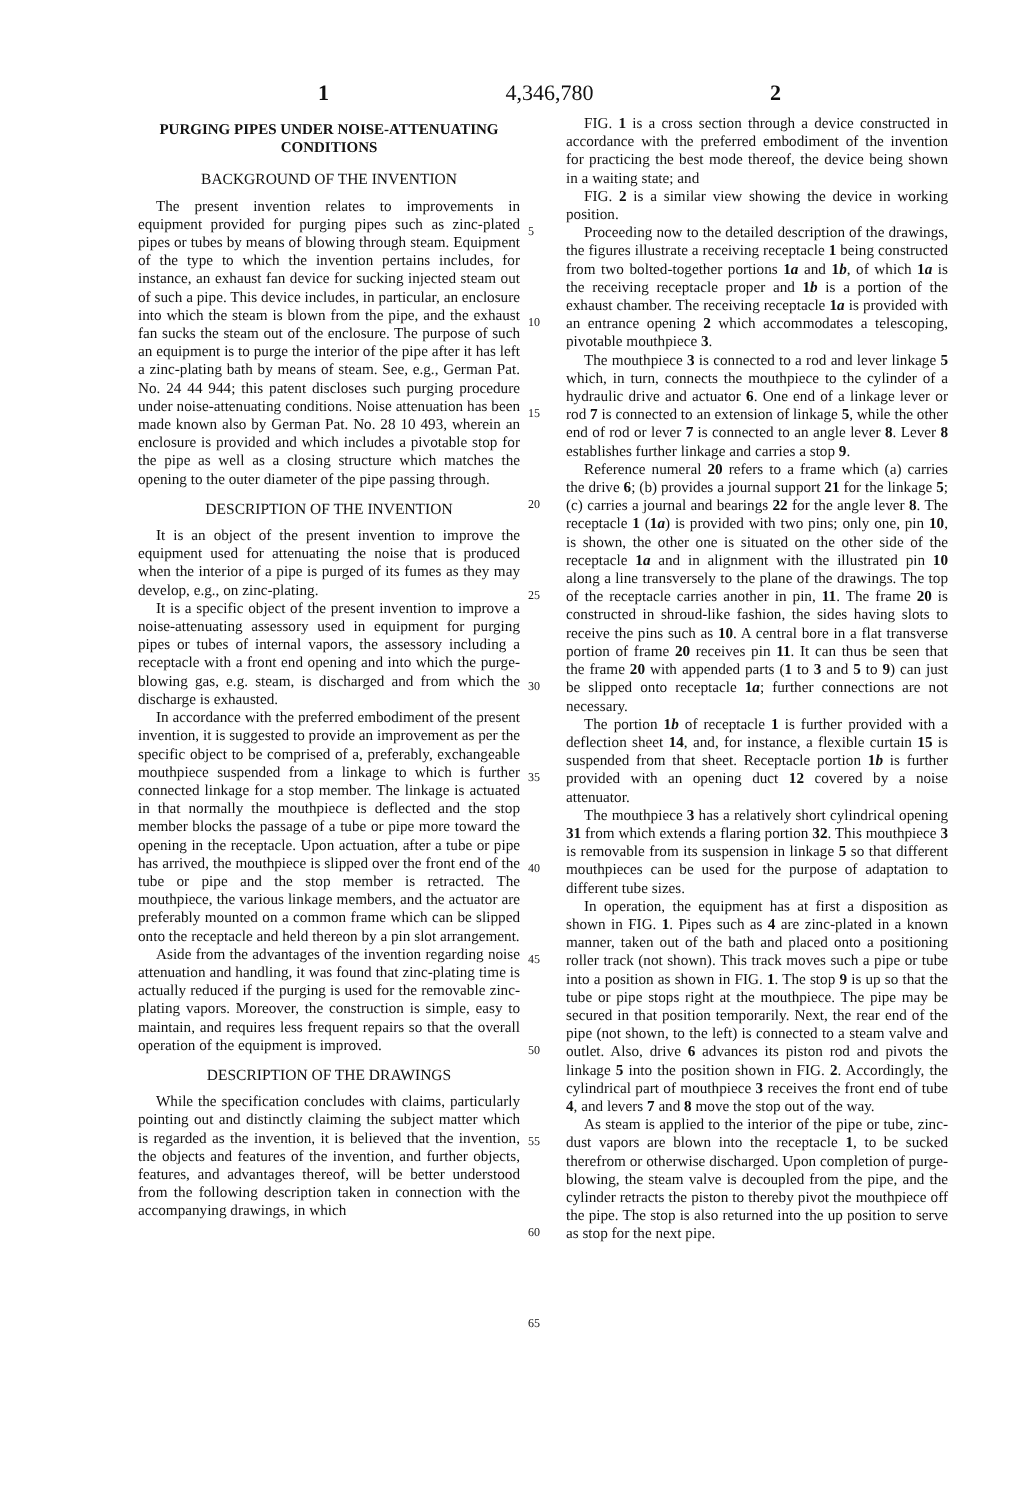1 4,346,780 2
PURGING PIPES UNDER NOISE-ATTENUATING CONDITIONS
BACKGROUND OF THE INVENTION
The present invention relates to improvements in equipment provided for purging pipes such as zinc-plated pipes or tubes by means of blowing through steam. Equipment of the type to which the invention pertains includes, for instance, an exhaust fan device for sucking injected steam out of such a pipe. This device includes, in particular, an enclosure into which the steam is blown from the pipe, and the exhaust fan sucks the steam out of the enclosure. The purpose of such an equipment is to purge the interior of the pipe after it has left a zinc-plating bath by means of steam. See, e.g., German Pat. No. 24 44 944; this patent discloses such purging procedure under noise-attenuating conditions. Noise attenuation has been made known also by German Pat. No. 28 10 493, wherein an enclosure is provided and which includes a pivotable stop for the pipe as well as a closing structure which matches the opening to the outer diameter of the pipe passing through.
DESCRIPTION OF THE INVENTION
It is an object of the present invention to improve the equipment used for attenuating the noise that is produced when the interior of a pipe is purged of its fumes as they may develop, e.g., on zinc-plating.
It is a specific object of the present invention to improve a noise-attenuating assessory used in equipment for purging pipes or tubes of internal vapors, the assessory including a receptacle with a front end opening and into which the purge-blowing gas, e.g. steam, is discharged and from which the discharge is exhausted.
In accordance with the preferred embodiment of the present invention, it is suggested to provide an improvement as per the specific object to be comprised of a, preferably, exchangeable mouthpiece suspended from a linkage to which is further connected linkage for a stop member. The linkage is actuated in that normally the mouthpiece is deflected and the stop member blocks the passage of a tube or pipe more toward the opening in the receptacle. Upon actuation, after a tube or pipe has arrived, the mouthpiece is slipped over the front end of the tube or pipe and the stop member is retracted. The mouthpiece, the various linkage members, and the actuator are preferably mounted on a common frame which can be slipped onto the receptacle and held thereon by a pin slot arrangement.
Aside from the advantages of the invention regarding noise attenuation and handling, it was found that zinc-plating time is actually reduced if the purging is used for the removable zinc-plating vapors. Moreover, the construction is simple, easy to maintain, and requires less frequent repairs so that the overall operation of the equipment is improved.
DESCRIPTION OF THE DRAWINGS
While the specification concludes with claims, particularly pointing out and distinctly claiming the subject matter which is regarded as the invention, it is believed that the invention, the objects and features of the invention, and further objects, features, and advantages thereof, will be better understood from the following description taken in connection with the accompanying drawings, in which
5
10
15
20
25
30
35
40
45
50
55
60
65
FIG. 1 is a cross section through a device constructed in accordance with the preferred embodiment of the invention for practicing the best mode thereof, the device being shown in a waiting state; and
FIG. 2 is a similar view showing the device in working position.
Proceeding now to the detailed description of the drawings, the figures illustrate a receiving receptacle 1 being constructed from two bolted-together portions 1a and 1b, of which 1a is the receiving receptacle proper and 1b is a portion of the exhaust chamber. The receiving receptacle 1a is provided with an entrance opening 2 which accommodates a telescoping, pivotable mouthpiece 3.
The mouthpiece 3 is connected to a rod and lever linkage 5 which, in turn, connects the mouthpiece to the cylinder of a hydraulic drive and actuator 6. One end of a linkage lever or rod 7 is connected to an extension of linkage 5, while the other end of rod or lever 7 is connected to an angle lever 8. Lever 8 establishes further linkage and carries a stop 9.
Reference numeral 20 refers to a frame which (a) carries the drive 6; (b) provides a journal support 21 for the linkage 5; (c) carries a journal and bearings 22 for the angle lever 8. The receptacle 1 (1a) is provided with two pins; only one, pin 10, is shown, the other one is situated on the other side of the receptacle 1a and in alignment with the illustrated pin 10 along a line transversely to the plane of the drawings. The top of the receptacle carries another in pin, 11. The frame 20 is constructed in shroud-like fashion, the sides having slots to receive the pins such as 10. A central bore in a flat transverse portion of frame 20 receives pin 11. It can thus be seen that the frame 20 with appended parts (1 to 3 and 5 to 9) can just be slipped onto receptacle 1a; further connections are not necessary.
The portion 1b of receptacle 1 is further provided with a deflection sheet 14, and, for instance, a flexible curtain 15 is suspended from that sheet. Receptacle portion 1b is further provided with an opening duct 12 covered by a noise attenuator.
The mouthpiece 3 has a relatively short cylindrical opening 31 from which extends a flaring portion 32. This mouthpiece 3 is removable from its suspension in linkage 5 so that different mouthpieces can be used for the purpose of adaptation to different tube sizes.
In operation, the equipment has at first a disposition as shown in FIG. 1. Pipes such as 4 are zinc-plated in a known manner, taken out of the bath and placed onto a positioning roller track (not shown). This track moves such a pipe or tube into a position as shown in FIG. 1. The stop 9 is up so that the tube or pipe stops right at the mouthpiece. The pipe may be secured in that position temporarily. Next, the rear end of the pipe (not shown, to the left) is connected to a steam valve and outlet. Also, drive 6 advances its piston rod and pivots the linkage 5 into the position shown in FIG. 2. Accordingly, the cylindrical part of mouthpiece 3 receives the front end of tube 4, and levers 7 and 8 move the stop out of the way.
As steam is applied to the interior of the pipe or tube, zinc-dust vapors are blown into the receptacle 1, to be sucked therefrom or otherwise discharged. Upon completion of purge-blowing, the steam valve is decoupled from the pipe, and the cylinder retracts the piston to thereby pivot the mouthpiece off the pipe. The stop is also returned into the up position to serve as stop for the next pipe.